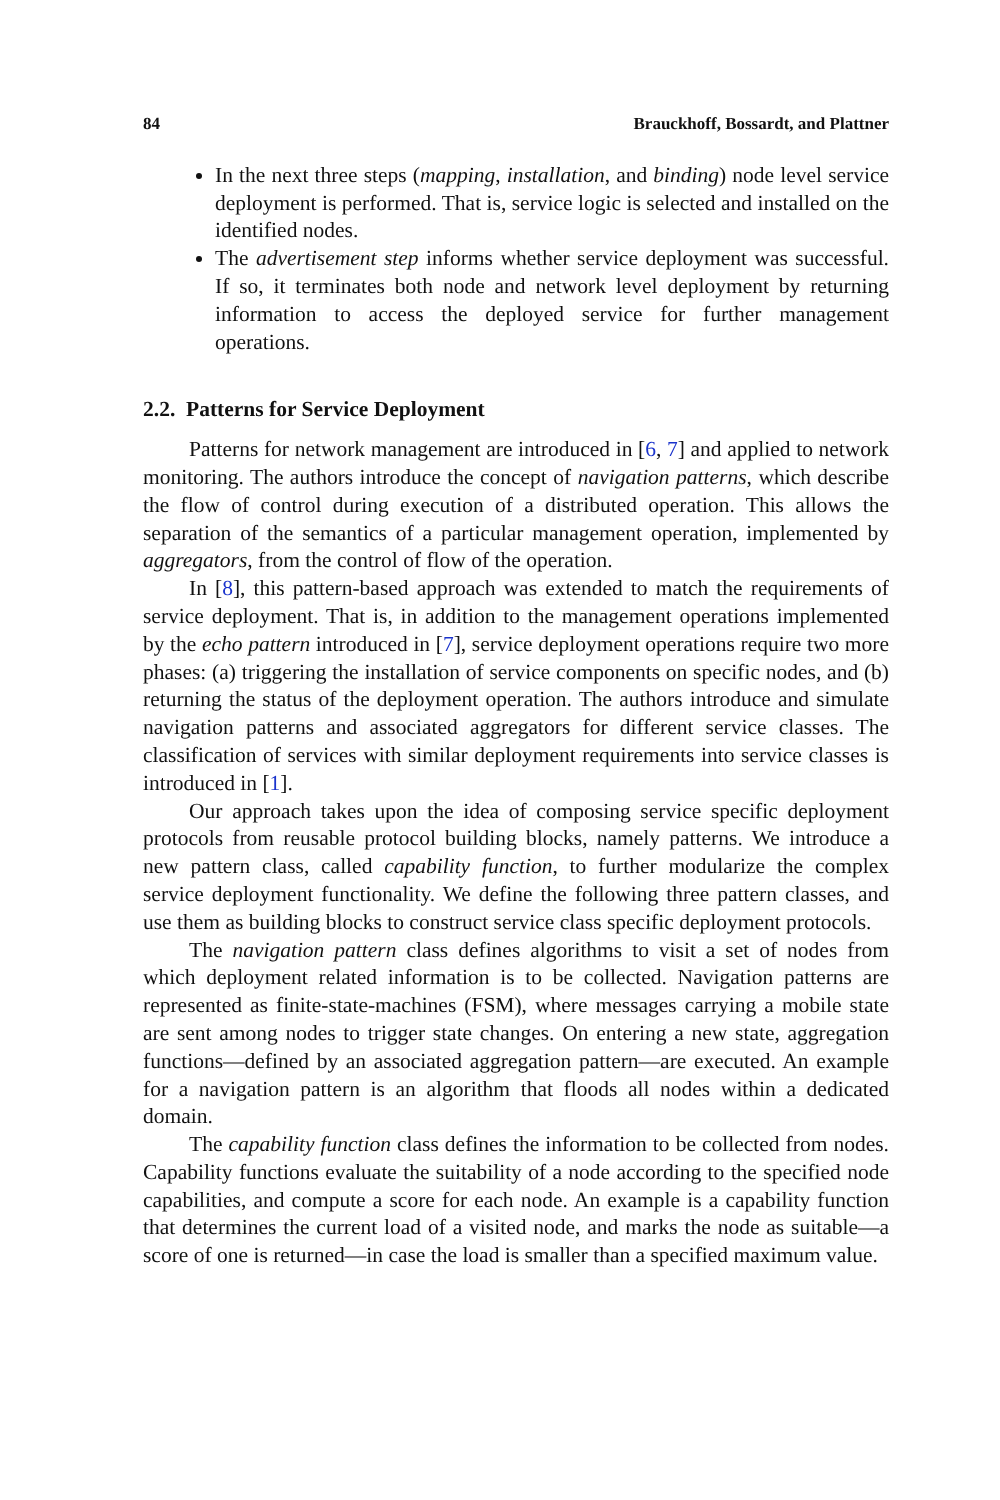84 Brauckhoff, Bossardt, and Plattner
In the next three steps (mapping, installation, and binding) node level service deployment is performed. That is, service logic is selected and installed on the identified nodes.
The advertisement step informs whether service deployment was successful. If so, it terminates both node and network level deployment by returning information to access the deployed service for further management operations.
2.2. Patterns for Service Deployment
Patterns for network management are introduced in [6, 7] and applied to network monitoring. The authors introduce the concept of navigation patterns, which describe the flow of control during execution of a distributed operation. This allows the separation of the semantics of a particular management operation, implemented by aggregators, from the control of flow of the operation.
In [8], this pattern-based approach was extended to match the requirements of service deployment. That is, in addition to the management operations implemented by the echo pattern introduced in [7], service deployment operations require two more phases: (a) triggering the installation of service components on specific nodes, and (b) returning the status of the deployment operation. The authors introduce and simulate navigation patterns and associated aggregators for different service classes. The classification of services with similar deployment requirements into service classes is introduced in [1].
Our approach takes upon the idea of composing service specific deployment protocols from reusable protocol building blocks, namely patterns. We introduce a new pattern class, called capability function, to further modularize the complex service deployment functionality. We define the following three pattern classes, and use them as building blocks to construct service class specific deployment protocols.
The navigation pattern class defines algorithms to visit a set of nodes from which deployment related information is to be collected. Navigation patterns are represented as finite-state-machines (FSM), where messages carrying a mobile state are sent among nodes to trigger state changes. On entering a new state, aggregation functions—defined by an associated aggregation pattern—are executed. An example for a navigation pattern is an algorithm that floods all nodes within a dedicated domain.
The capability function class defines the information to be collected from nodes. Capability functions evaluate the suitability of a node according to the specified node capabilities, and compute a score for each node. An example is a capability function that determines the current load of a visited node, and marks the node as suitable—a score of one is returned—in case the load is smaller than a specified maximum value.